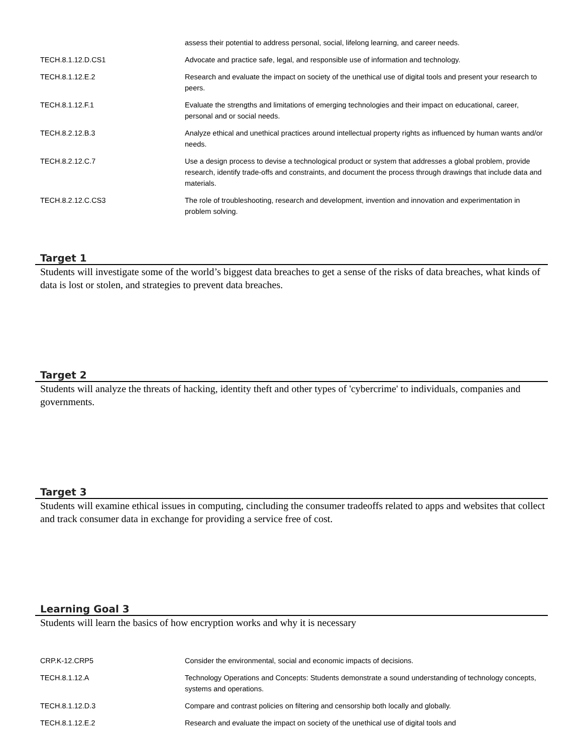| | assess their potential to address personal, social, lifelong learning, and career needs. |
| TECH.8.1.12.D.CS1 | Advocate and practice safe, legal, and responsible use of information and technology. |
| TECH.8.1.12.E.2 | Research and evaluate the impact on society of the unethical use of digital tools and present your research to peers. |
| TECH.8.1.12.F.1 | Evaluate the strengths and limitations of emerging technologies and their impact on educational, career, personal and or social needs. |
| TECH.8.2.12.B.3 | Analyze ethical and unethical practices around intellectual property rights as influenced by human wants and/or needs. |
| TECH.8.2.12.C.7 | Use a design process to devise a technological product or system that addresses a global problem, provide research, identify trade-offs and constraints, and document the process through drawings that include data and materials. |
| TECH.8.2.12.C.CS3 | The role of troubleshooting, research and development, invention and innovation and experimentation in problem solving. |
Target 1
Students will investigate some of the world’s biggest data breaches to get a sense of the risks of data breaches, what kinds of data is lost or stolen, and strategies to prevent data breaches.
Target 2
Students will analyze the threats of hacking, identity theft and other types of 'cybercrime' to individuals, companies and governments.
Target 3
Students will examine ethical issues in computing, cincluding the consumer tradeoffs related to apps and websites that collect and track consumer data in exchange for providing a service free of cost.
Learning Goal 3
Students will learn the basics of how encryption works and why it is necessary
| CRP.K-12.CRP5 | Consider the environmental, social and economic impacts of decisions. |
| TECH.8.1.12.A | Technology Operations and Concepts: Students demonstrate a sound understanding of technology concepts, systems and operations. |
| TECH.8.1.12.D.3 | Compare and contrast policies on filtering and censorship both locally and globally. |
| TECH.8.1.12.E.2 | Research and evaluate the impact on society of the unethical use of digital tools and |